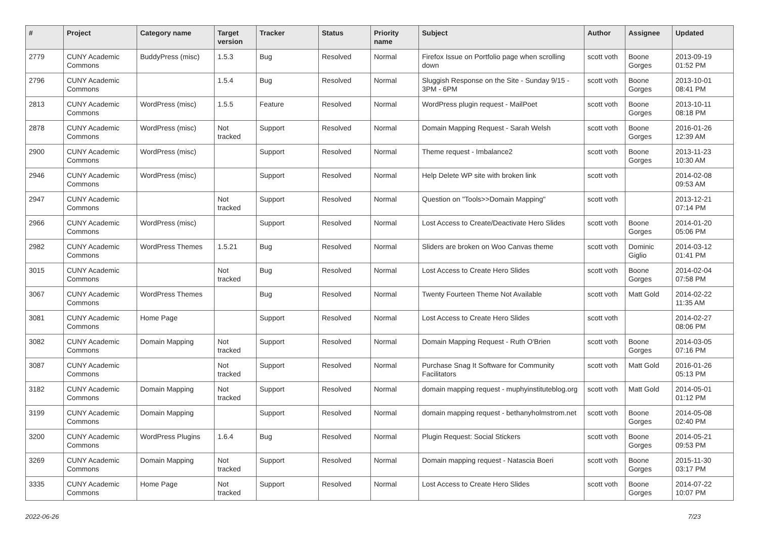| # | Project | Category name | Target version | Tracker | Status | Priority name | Subject | Author | Assignee | Updated |
| --- | --- | --- | --- | --- | --- | --- | --- | --- | --- | --- |
| 2779 | CUNY Academic Commons | BuddyPress (misc) | 1.5.3 | Bug | Resolved | Normal | Firefox Issue on Portfolio page when scrolling down | scott voth | Boone Gorges | 2013-09-19 01:52 PM |
| 2796 | CUNY Academic Commons | | 1.5.4 | Bug | Resolved | Normal | Sluggish Response on the Site - Sunday 9/15 - 3PM - 6PM | scott voth | Boone Gorges | 2013-10-01 08:41 PM |
| 2813 | CUNY Academic Commons | WordPress (misc) | 1.5.5 | Feature | Resolved | Normal | WordPress plugin request - MailPoet | scott voth | Boone Gorges | 2013-10-11 08:18 PM |
| 2878 | CUNY Academic Commons | WordPress (misc) | Not tracked | Support | Resolved | Normal | Domain Mapping Request - Sarah Welsh | scott voth | Boone Gorges | 2016-01-26 12:39 AM |
| 2900 | CUNY Academic Commons | WordPress (misc) | | Support | Resolved | Normal | Theme request - Imbalance2 | scott voth | Boone Gorges | 2013-11-23 10:30 AM |
| 2946 | CUNY Academic Commons | WordPress (misc) | | Support | Resolved | Normal | Help Delete WP site with broken link | scott voth | | 2014-02-08 09:53 AM |
| 2947 | CUNY Academic Commons | | Not tracked | Support | Resolved | Normal | Question on "Tools>>Domain Mapping" | scott voth | | 2013-12-21 07:14 PM |
| 2966 | CUNY Academic Commons | WordPress (misc) | | Support | Resolved | Normal | Lost Access to Create/Deactivate Hero Slides | scott voth | Boone Gorges | 2014-01-20 05:06 PM |
| 2982 | CUNY Academic Commons | WordPress Themes | 1.5.21 | Bug | Resolved | Normal | Sliders are broken on Woo Canvas theme | scott voth | Dominic Giglio | 2014-03-12 01:41 PM |
| 3015 | CUNY Academic Commons | | Not tracked | Bug | Resolved | Normal | Lost Access to Create Hero Slides | scott voth | Boone Gorges | 2014-02-04 07:58 PM |
| 3067 | CUNY Academic Commons | WordPress Themes | | Bug | Resolved | Normal | Twenty Fourteen Theme Not Available | scott voth | Matt Gold | 2014-02-22 11:35 AM |
| 3081 | CUNY Academic Commons | Home Page | | Support | Resolved | Normal | Lost Access to Create Hero Slides | scott voth | | 2014-02-27 08:06 PM |
| 3082 | CUNY Academic Commons | Domain Mapping | Not tracked | Support | Resolved | Normal | Domain Mapping Request - Ruth O'Brien | scott voth | Boone Gorges | 2014-03-05 07:16 PM |
| 3087 | CUNY Academic Commons | | Not tracked | Support | Resolved | Normal | Purchase Snag It Software for Community Facilitators | scott voth | Matt Gold | 2016-01-26 05:13 PM |
| 3182 | CUNY Academic Commons | Domain Mapping | Not tracked | Support | Resolved | Normal | domain mapping request - muphyinstituteblog.org | scott voth | Matt Gold | 2014-05-01 01:12 PM |
| 3199 | CUNY Academic Commons | Domain Mapping | | Support | Resolved | Normal | domain mapping request - bethanyholmstrom.net | scott voth | Boone Gorges | 2014-05-08 02:40 PM |
| 3200 | CUNY Academic Commons | WordPress Plugins | 1.6.4 | Bug | Resolved | Normal | Plugin Request: Social Stickers | scott voth | Boone Gorges | 2014-05-21 09:53 PM |
| 3269 | CUNY Academic Commons | Domain Mapping | Not tracked | Support | Resolved | Normal | Domain mapping request - Natascia Boeri | scott voth | Boone Gorges | 2015-11-30 03:17 PM |
| 3335 | CUNY Academic Commons | Home Page | Not tracked | Support | Resolved | Normal | Lost Access to Create Hero Slides | scott voth | Boone Gorges | 2014-07-22 10:07 PM |
2022-06-26 7/23